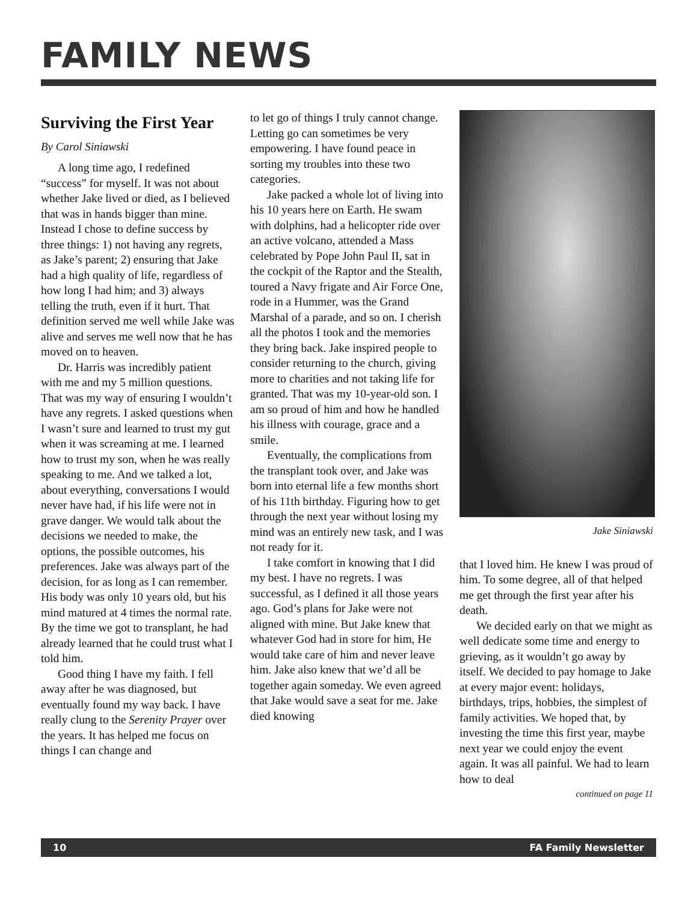FAMILY NEWS
Surviving the First Year
By Carol Siniawski
A long time ago, I redefined “success” for myself. It was not about whether Jake lived or died, as I believed that was in hands bigger than mine. Instead I chose to define success by three things: 1) not having any regrets, as Jake’s parent; 2) ensuring that Jake had a high quality of life, regardless of how long I had him; and 3) always telling the truth, even if it hurt. That definition served me well while Jake was alive and serves me well now that he has moved on to heaven.
Dr. Harris was incredibly patient with me and my 5 million questions. That was my way of ensuring I wouldn’t have any regrets. I asked questions when I wasn’t sure and learned to trust my gut when it was screaming at me. I learned how to trust my son, when he was really speaking to me. And we talked a lot, about everything, conversations I would never have had, if his life were not in grave danger. We would talk about the decisions we needed to make, the options, the possible outcomes, his preferences. Jake was always part of the decision, for as long as I can remember. His body was only 10 years old, but his mind matured at 4 times the normal rate. By the time we got to transplant, he had already learned that he could trust what I told him.
Good thing I have my faith. I fell away after he was diagnosed, but eventually found my way back. I have really clung to the Serenity Prayer over the years. It has helped me focus on things I can change and
to let go of things I truly cannot change. Letting go can sometimes be very empowering. I have found peace in sorting my troubles into these two categories.
Jake packed a whole lot of living into his 10 years here on Earth. He swam with dolphins, had a helicopter ride over an active volcano, attended a Mass celebrated by Pope John Paul II, sat in the cockpit of the Raptor and the Stealth, toured a Navy frigate and Air Force One, rode in a Hummer, was the Grand Marshal of a parade, and so on. I cherish all the photos I took and the memories they bring back. Jake inspired people to consider returning to the church, giving more to charities and not taking life for granted. That was my 10-year-old son. I am so proud of him and how he handled his illness with courage, grace and a smile.
Eventually, the complications from the transplant took over, and Jake was born into eternal life a few months short of his 11th birthday. Figuring how to get through the next year without losing my mind was an entirely new task, and I was not ready for it.
I take comfort in knowing that I did my best. I have no regrets. I was successful, as I defined it all those years ago. God’s plans for Jake were not aligned with mine. But Jake knew that whatever God had in store for him, He would take care of him and never leave him. Jake also knew that we’d all be together again someday. We even agreed that Jake would save a seat for me. Jake died knowing
Jake Siniawski
that I loved him. He knew I was proud of him. To some degree, all of that helped me get through the first year after his death.
We decided early on that we might as well dedicate some time and energy to grieving, as it wouldn’t go away by itself. We decided to pay homage to Jake at every major event: holidays, birthdays, trips, hobbies, the simplest of family activities. We hoped that, by investing the time this first year, maybe next year we could enjoy the event again. It was all painful. We had to learn how to deal
continued on page 11
10 FA Family Newsletter